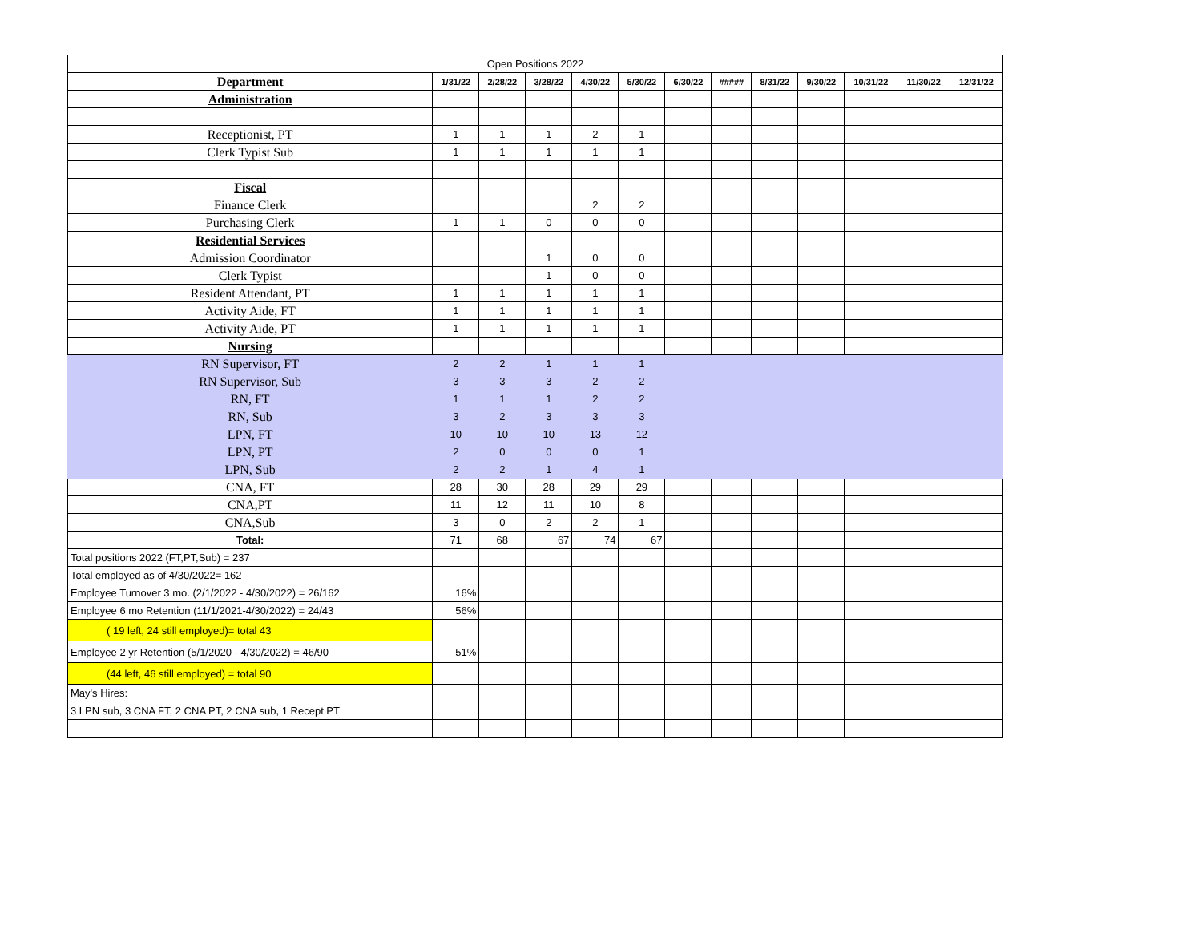| Open Positions 2022 | | | | | | | | | | | | |
| Department | 1/31/22 | 2/28/22 | 3/28/22 | 4/30/22 | 5/30/22 | 6/30/22 | ##### | 8/31/22 | 9/30/22 | 10/31/22 | 11/30/22 | 12/31/22 |
| Administration | | | | | | | | | | | | |
| Receptionist, PT | 1 | 1 | 1 | 2 | 1 | | | | | | | |
| Clerk Typist Sub | 1 | 1 | 1 | 1 | 1 | | | | | | | |
| Fiscal | | | | | | | | | | | | |
| Finance Clerk | | | | 2 | 2 | | | | | | | |
| Purchasing Clerk | 1 | 1 | 0 | 0 | 0 | | | | | | | |
| Residential Services | | | | | | | | | | | | |
| Admission Coordinator | | | 1 | 0 | 0 | | | | | | | |
| Clerk Typist | | | 1 | 0 | 0 | | | | | | | |
| Resident Attendant, PT | 1 | 1 | 1 | 1 | 1 | | | | | | | |
| Activity Aide, FT | 1 | 1 | 1 | 1 | 1 | | | | | | | |
| Activity Aide, PT | 1 | 1 | 1 | 1 | 1 | | | | | | | |
| Nursing | | | | | | | | | | | | |
| RN Supervisor, FT | 2 | 2 | 1 | 1 | 1 | | | | | | | |
| RN Supervisor, Sub | 3 | 3 | 3 | 2 | 2 | | | | | | | |
| RN, FT | 1 | 1 | 1 | 2 | 2 | | | | | | | |
| RN, Sub | 3 | 2 | 3 | 3 | 3 | | | | | | | |
| LPN, FT | 10 | 10 | 10 | 13 | 12 | | | | | | | |
| LPN, PT | 2 | 0 | 0 | 0 | 1 | | | | | | | |
| LPN, Sub | 2 | 2 | 1 | 4 | 1 | | | | | | | |
| CNA, FT | 28 | 30 | 28 | 29 | 29 | | | | | | | |
| CNA,PT | 11 | 12 | 11 | 10 | 8 | | | | | | | |
| CNA,Sub | 3 | 0 | 2 | 2 | 1 | | | | | | | |
| Total: | 71 | 68 | 67 | 74 | 67 | | | | | | | |
| Total positions 2022 (FT,PT,Sub) = 237 | | | | | | | | | | | | |
| Total employed as of 4/30/2022= 162 | | | | | | | | | | | | |
| Employee Turnover 3 mo. (2/1/2022 - 4/30/2022) = 26/162 | 16% | | | | | | | | | | | |
| Employee 6 mo Retention (11/1/2021-4/30/2022) = 24/43 | 56% | | | | | | | | | | | |
| ( 19 left, 24 still employed)= total 43 | | | | | | | | | | | | |
| Employee 2 yr Retention (5/1/2020 - 4/30/2022) = 46/90 | 51% | | | | | | | | | | | |
| (44 left, 46 still employed) = total 90 | | | | | | | | | | | | |
| May's Hires: | | | | | | | | | | | | |
| 3 LPN sub, 3 CNA FT, 2 CNA PT, 2 CNA sub, 1 Recept PT | | | | | | | | | | | | |